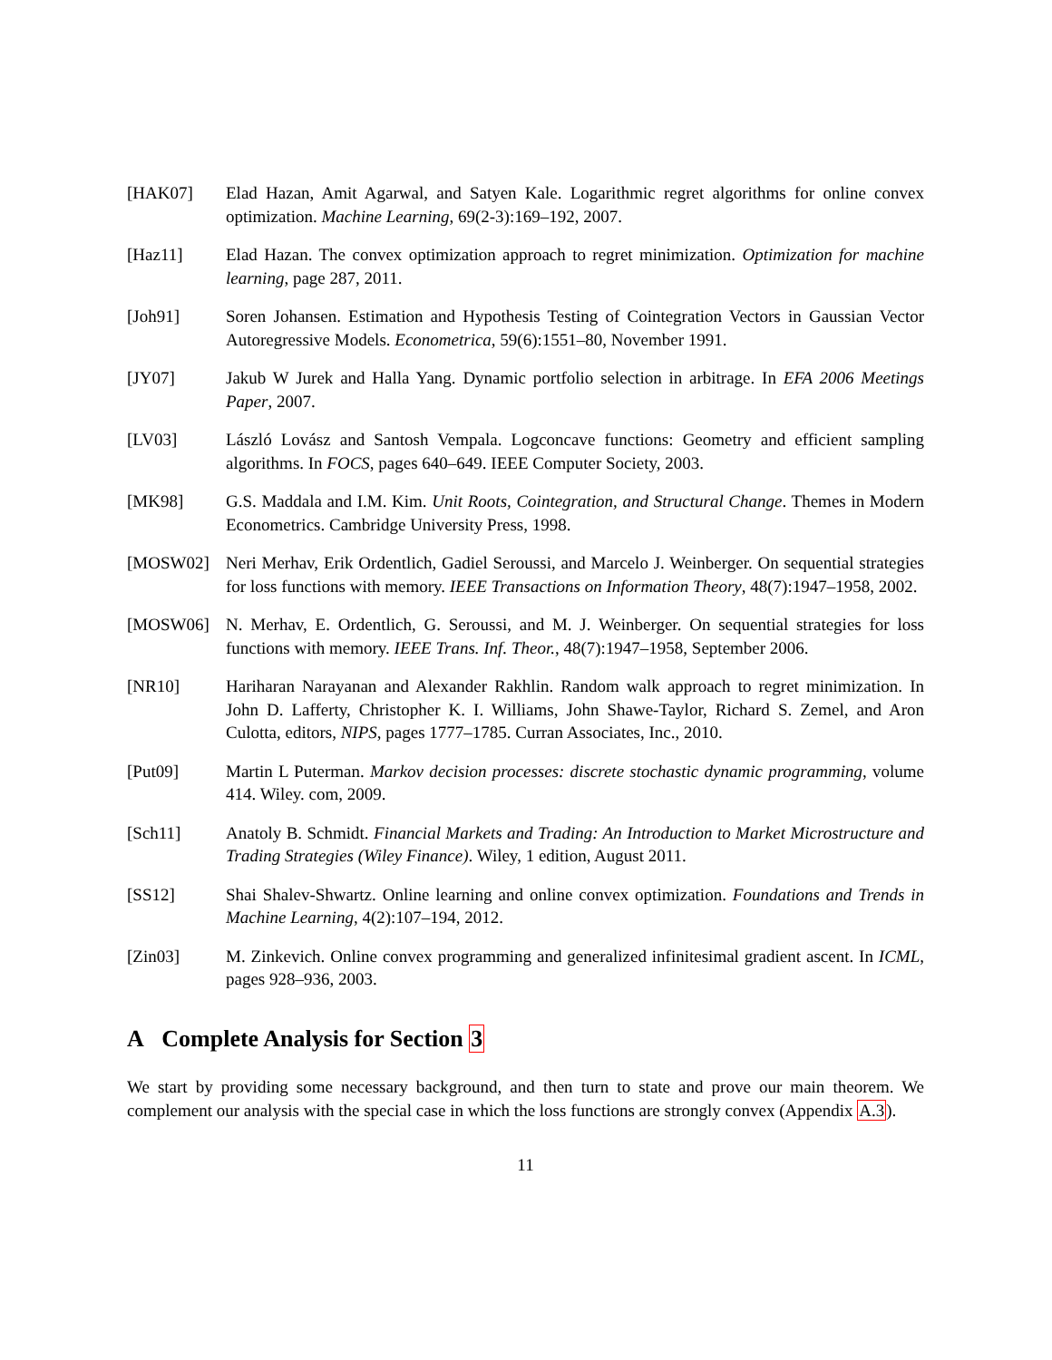[HAK07] Elad Hazan, Amit Agarwal, and Satyen Kale. Logarithmic regret algorithms for online convex optimization. Machine Learning, 69(2-3):169–192, 2007.
[Haz11] Elad Hazan. The convex optimization approach to regret minimization. Optimization for machine learning, page 287, 2011.
[Joh91] Soren Johansen. Estimation and Hypothesis Testing of Cointegration Vectors in Gaussian Vector Autoregressive Models. Econometrica, 59(6):1551–80, November 1991.
[JY07] Jakub W Jurek and Halla Yang. Dynamic portfolio selection in arbitrage. In EFA 2006 Meetings Paper, 2007.
[LV03] László Lovász and Santosh Vempala. Logconcave functions: Geometry and efficient sampling algorithms. In FOCS, pages 640–649. IEEE Computer Society, 2003.
[MK98] G.S. Maddala and I.M. Kim. Unit Roots, Cointegration, and Structural Change. Themes in Modern Econometrics. Cambridge University Press, 1998.
[MOSW02] Neri Merhav, Erik Ordentlich, Gadiel Seroussi, and Marcelo J. Weinberger. On sequential strategies for loss functions with memory. IEEE Transactions on Information Theory, 48(7):1947–1958, 2002.
[MOSW06] N. Merhav, E. Ordentlich, G. Seroussi, and M. J. Weinberger. On sequential strategies for loss functions with memory. IEEE Trans. Inf. Theor., 48(7):1947–1958, September 2006.
[NR10] Hariharan Narayanan and Alexander Rakhlin. Random walk approach to regret minimization. In John D. Lafferty, Christopher K. I. Williams, John Shawe-Taylor, Richard S. Zemel, and Aron Culotta, editors, NIPS, pages 1777–1785. Curran Associates, Inc., 2010.
[Put09] Martin L Puterman. Markov decision processes: discrete stochastic dynamic programming, volume 414. Wiley. com, 2009.
[Sch11] Anatoly B. Schmidt. Financial Markets and Trading: An Introduction to Market Microstructure and Trading Strategies (Wiley Finance). Wiley, 1 edition, August 2011.
[SS12] Shai Shalev-Shwartz. Online learning and online convex optimization. Foundations and Trends in Machine Learning, 4(2):107–194, 2012.
[Zin03] M. Zinkevich. Online convex programming and generalized infinitesimal gradient ascent. In ICML, pages 928–936, 2003.
A Complete Analysis for Section 3
We start by providing some necessary background, and then turn to state and prove our main theorem. We complement our analysis with the special case in which the loss functions are strongly convex (Appendix A.3).
11